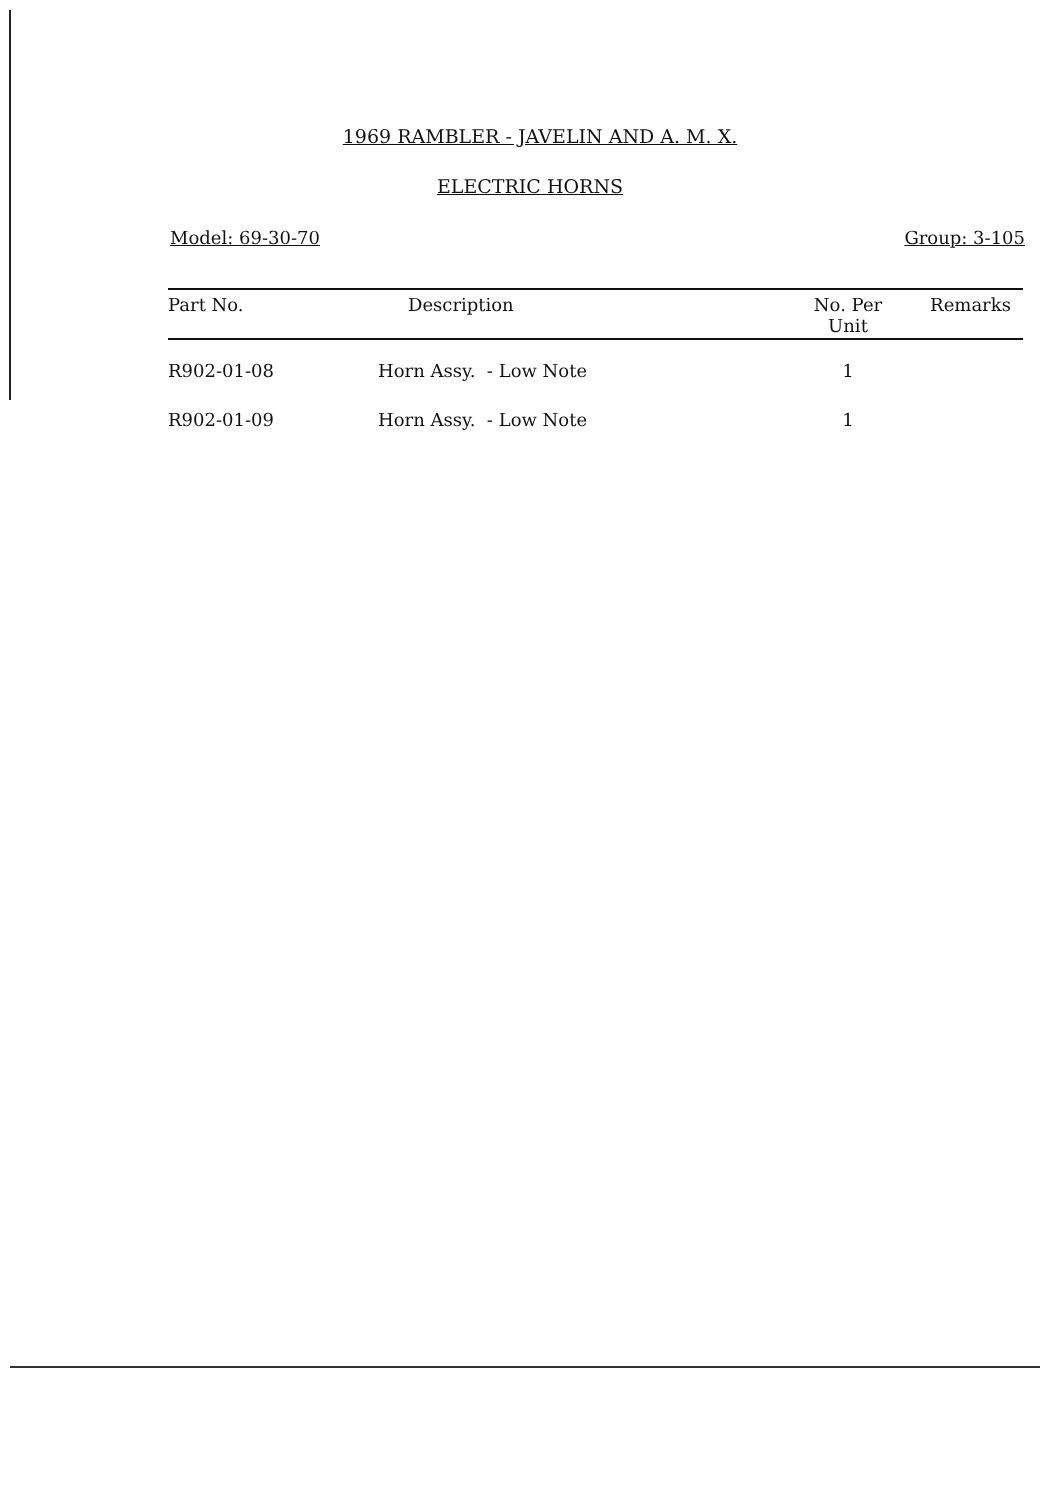1969 RAMBLER - JAVELIN AND A. M. X.
ELECTRIC HORNS
Model: 69-30-70 Group: 3-105
| Part No. | Description | No. Per Unit | Remarks |
| --- | --- | --- | --- |
| R902-01-08 | Horn Assy. - Low Note | 1 | |
| R902-01-09 | Horn Assy. - Low Note | 1 | |